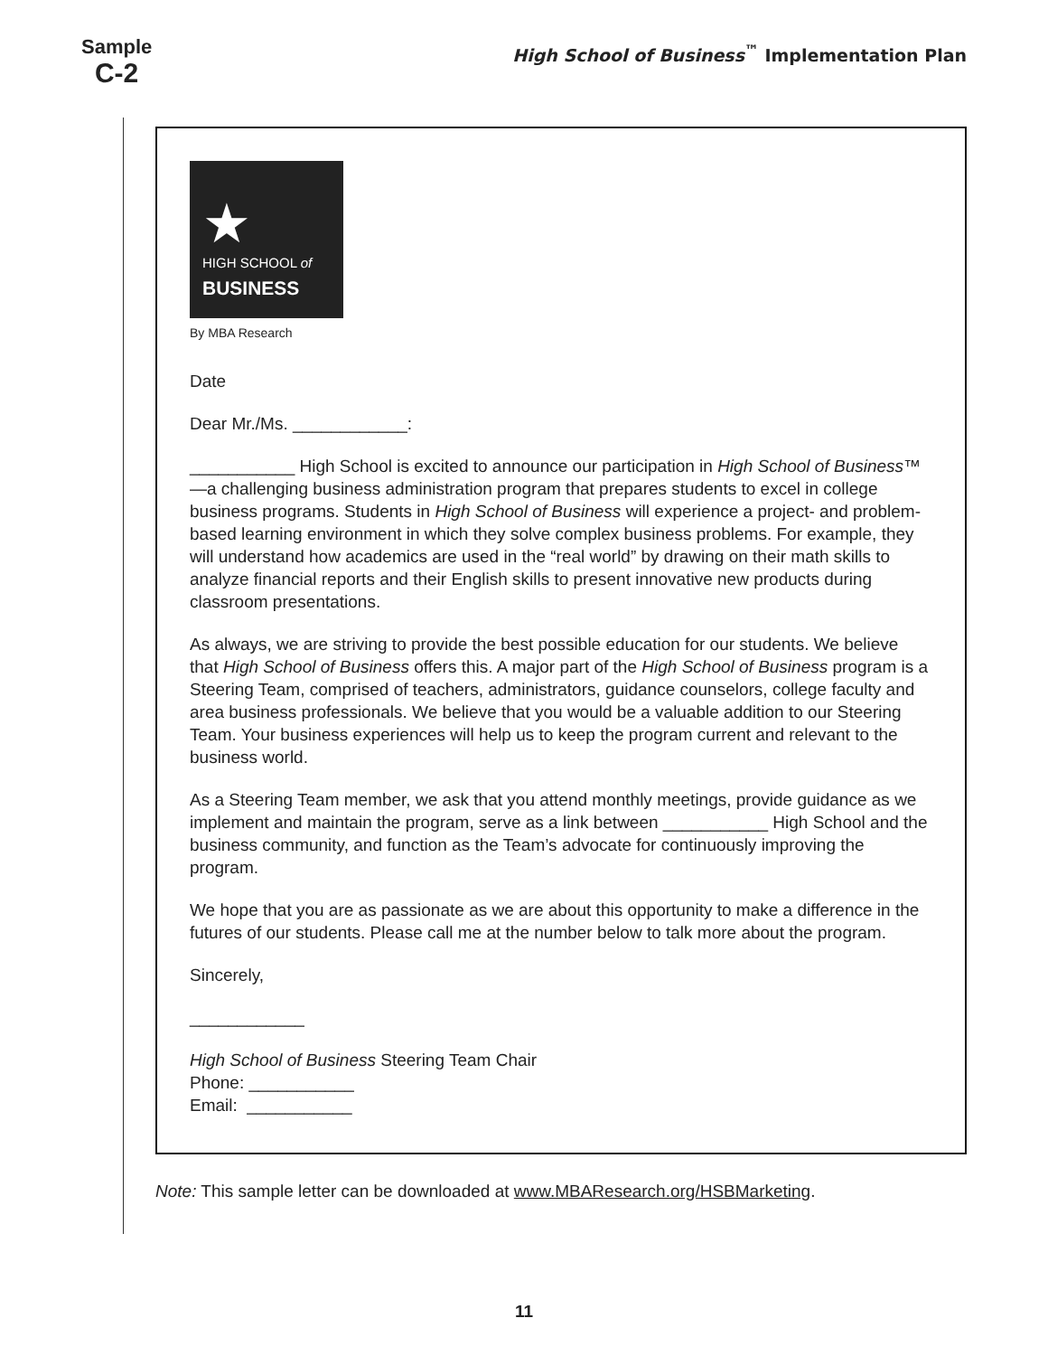Sample
C-2
High School of Business<sup>™</sup> Implementation Plan
★
HIGH SCHOOL of
BUSINESS
By MBA Research
Date
Dear Mr./Ms. ____________:
___________ High School is excited to announce our participation in High School of Business™—a challenging business administration program that prepares students to excel in college business programs. Students in High School of Business will experience a project- and problem-based learning environment in which they solve complex business problems. For example, they will understand how academics are used in the “real world” by drawing on their math skills to analyze financial reports and their English skills to present innovative new products during classroom presentations.
As always, we are striving to provide the best possible education for our students. We believe that High School of Business offers this. A major part of the High School of Business program is a Steering Team, comprised of teachers, administrators, guidance counselors, college faculty and area business professionals. We believe that you would be a valuable addition to our Steering Team. Your business experiences will help us to keep the program current and relevant to the business world.
As a Steering Team member, we ask that you attend monthly meetings, provide guidance as we implement and maintain the program, serve as a link between ___________ High School and the business community, and function as the Team’s advocate for continuously improving the program.
We hope that you are as passionate as we are about this opportunity to make a difference in the futures of our students. Please call me at the number below to talk more about the program.
Sincerely,
____________
High School of Business Steering Team Chair
Phone: ___________
Email: ___________
Note: This sample letter can be downloaded at www.MBAResearch.org/HSBMarketing.
11